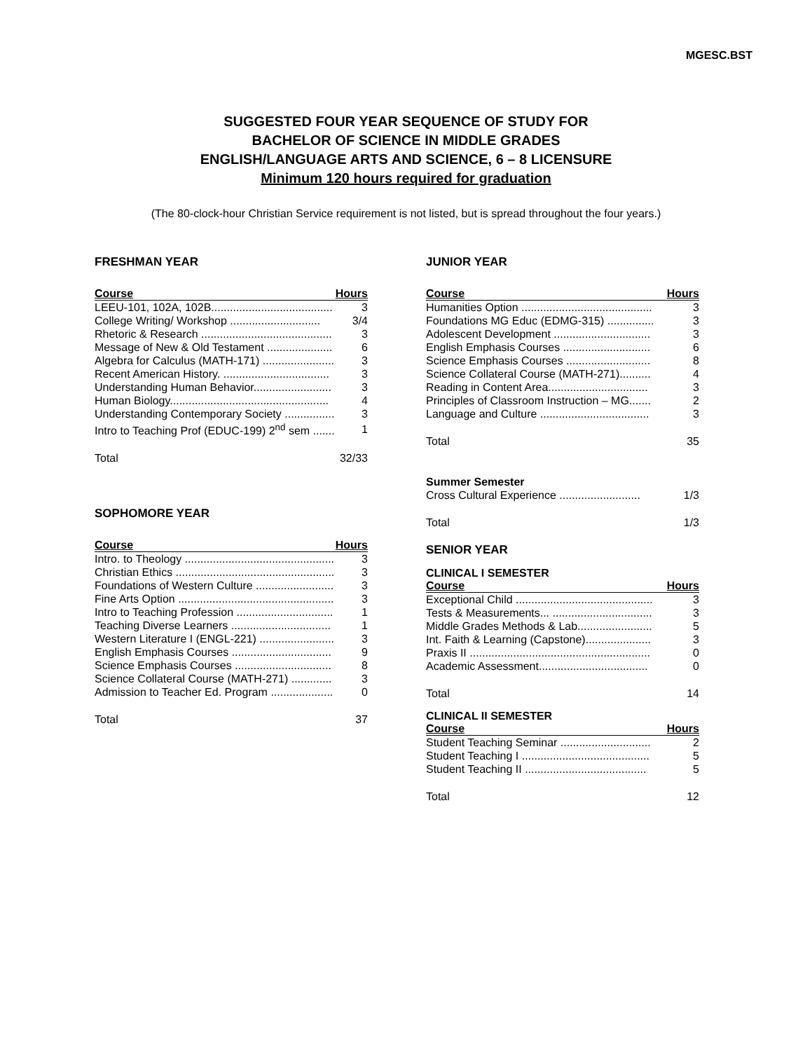MGESC.BST
SUGGESTED FOUR YEAR SEQUENCE OF STUDY FOR
BACHELOR OF SCIENCE IN MIDDLE GRADES
ENGLISH/LANGUAGE ARTS AND SCIENCE, 6 – 8 LICENSURE
Minimum 120 hours required for graduation
(The 80-clock-hour Christian Service requirement is not listed, but is spread throughout the four years.)
FRESHMAN YEAR
| Course | Hours |
| --- | --- |
| LEEU-101, 102A, 102B....................................... | 3 |
| College Writing/ Workshop ............................. | 3/4 |
| Rhetoric & Research .......................................... | 3 |
| Message of New & Old Testament ..................... | 6 |
| Algebra for Calculus (MATH-171) ....................... | 3 |
| Recent American History. .................................. | 3 |
| Understanding Human Behavior......................... | 3 |
| Human Biology................................................... | 4 |
| Understanding Contemporary Society ................ | 3 |
| Intro to Teaching Prof (EDUC-199) 2<sup>nd</sup> sem ....... | 1 |
| Total | 32/33 |
SOPHOMORE YEAR
| Course | Hours |
| --- | --- |
| Intro. to Theology ................................................ | 3 |
| Christian Ethics ................................................... | 3 |
| Foundations of Western Culture ......................... | 3 |
| Fine Arts Option .................................................. | 3 |
| Intro to Teaching Profession ............................... | 1 |
| Teaching Diverse Learners ................................ | 1 |
| Western Literature I (ENGL-221) ........................ | 3 |
| English Emphasis Courses ................................ | 9 |
| Science Emphasis Courses ............................... | 8 |
| Science Collateral Course (MATH-271) ............. | 3 |
| Admission to Teacher Ed. Program .................... | 0 |
| Total | 37 |
JUNIOR YEAR
| Course | Hours |
| --- | --- |
| Humanities Option .......................................... | 3 |
| Foundations MG Educ (EDMG-315) ............... | 3 |
| Adolescent Development ............................... | 3 |
| English Emphasis Courses ............................ | 6 |
| Science Emphasis Courses ........................... | 8 |
| Science Collateral Course (MATH-271).......... | 4 |
| Reading in Content Area................................ | 3 |
| Principles of Classroom Instruction – MG....... | 2 |
| Language and Culture ................................... | 3 |
| Total | 35 |
Summer Semester
| Cross Cultural Experience .......................... | 1/3 |
| Total | 1/3 |
SENIOR YEAR
CLINICAL I SEMESTER
| Course | Hours |
| --- | --- |
| Exceptional Child ............................................ | 3 |
| Tests & Measurements... ................................ | 3 |
| Middle Grades Methods & Lab........................ | 5 |
| Int. Faith & Learning (Capstone)..................... | 3 |
| Praxis II .......................................................... | 0 |
| Academic Assessment................................... | 0 |
| Total | 14 |
CLINICAL II SEMESTER
| Course | Hours |
| --- | --- |
| Student Teaching Seminar ............................. | 2 |
| Student Teaching I ......................................... | 5 |
| Student Teaching II ....................................... | 5 |
| Total | 12 |